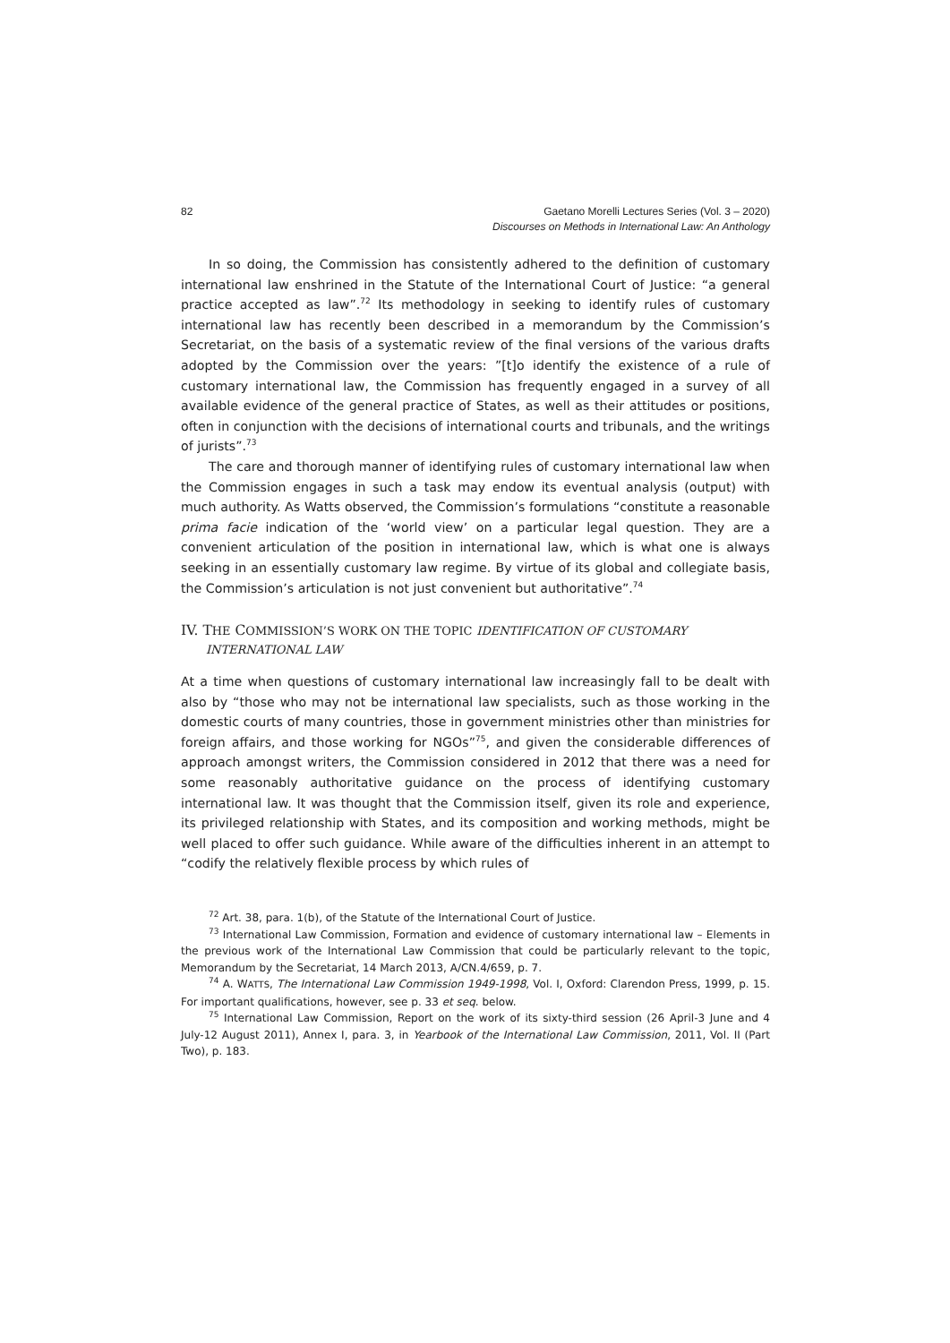82 Gaetano Morelli Lectures Series (Vol. 3 – 2020)
Discourses on Methods in International Law: An Anthology
In so doing, the Commission has consistently adhered to the definition of customary international law enshrined in the Statute of the International Court of Justice: “a general practice accepted as law”.<sup>72</sup> Its methodology in seeking to identify rules of customary international law has recently been described in a memorandum by the Commission’s Secretariat, on the basis of a systematic review of the final versions of the various drafts adopted by the Commission over the years: ”[t]o identify the existence of a rule of customary international law, the Commission has frequently engaged in a survey of all available evidence of the general practice of States, as well as their attitudes or positions, often in conjunction with the decisions of international courts and tribunals, and the writings of jurists”.<sup>73</sup>
The care and thorough manner of identifying rules of customary international law when the Commission engages in such a task may endow its eventual analysis (output) with much authority. As Watts observed, the Commission’s formulations “constitute a reasonable prima facie indication of the ‘world view’ on a particular legal question. They are a convenient articulation of the position in international law, which is what one is always seeking in an essentially customary law regime. By virtue of its global and collegiate basis, the Commission’s articulation is not just convenient but authoritative”.<sup>74</sup>
IV. THE COMMISSION’S WORK ON THE TOPIC IDENTIFICATION OF CUSTOMARY INTERNATIONAL LAW
At a time when questions of customary international law increasingly fall to be dealt with also by “those who may not be international law specialists, such as those working in the domestic courts of many countries, those in government ministries other than ministries for foreign affairs, and those working for NGOs”<sup>75</sup>, and given the considerable differences of approach amongst writers, the Commission considered in 2012 that there was a need for some reasonably authoritative guidance on the process of identifying customary international law. It was thought that the Commission itself, given its role and experience, its privileged relationship with States, and its composition and working methods, might be well placed to offer such guidance. While aware of the difficulties inherent in an attempt to “codify the relatively flexible process by which rules of
<sup>72</sup> Art. 38, para. 1(b), of the Statute of the International Court of Justice.
<sup>73</sup> International Law Commission, Formation and evidence of customary international law – Elements in the previous work of the International Law Commission that could be particularly relevant to the topic, Memorandum by the Secretariat, 14 March 2013, A/CN.4/659, p. 7.
<sup>74</sup> A. WATTS, The International Law Commission 1949-1998, Vol. I, Oxford: Clarendon Press, 1999, p. 15. For important qualifications, however, see p. 33 et seq. below.
<sup>75</sup> International Law Commission, Report on the work of its sixty-third session (26 April-3 June and 4 July-12 August 2011), Annex I, para. 3, in Yearbook of the International Law Commission, 2011, Vol. II (Part Two), p. 183.